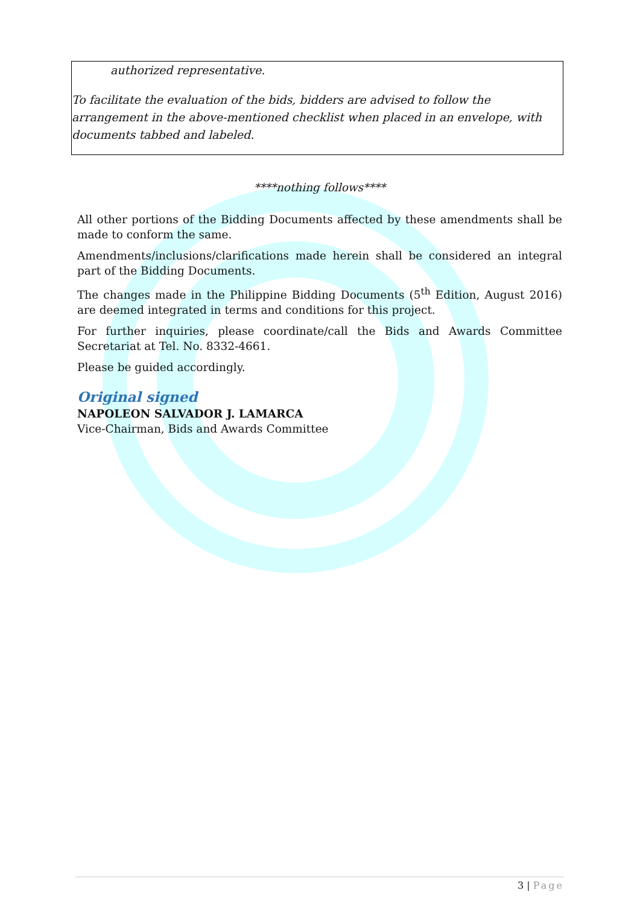authorized representative.
To facilitate the evaluation of the bids, bidders are advised to follow the arrangement in the above-mentioned checklist when placed in an envelope, with documents tabbed and labeled.
****nothing follows****
All other portions of the Bidding Documents affected by these amendments shall be made to conform the same.
Amendments/inclusions/clarifications made herein shall be considered an integral part of the Bidding Documents.
The changes made in the Philippine Bidding Documents (5<sup>th</sup> Edition, August 2016) are deemed integrated in terms and conditions for this project.
For further inquiries, please coordinate/call the Bids and Awards Committee Secretariat at Tel. No. 8332-4661.
Please be guided accordingly.
Original signed
NAPOLEON SALVADOR J. LAMARCA
Vice-Chairman, Bids and Awards Committee
3 | Page